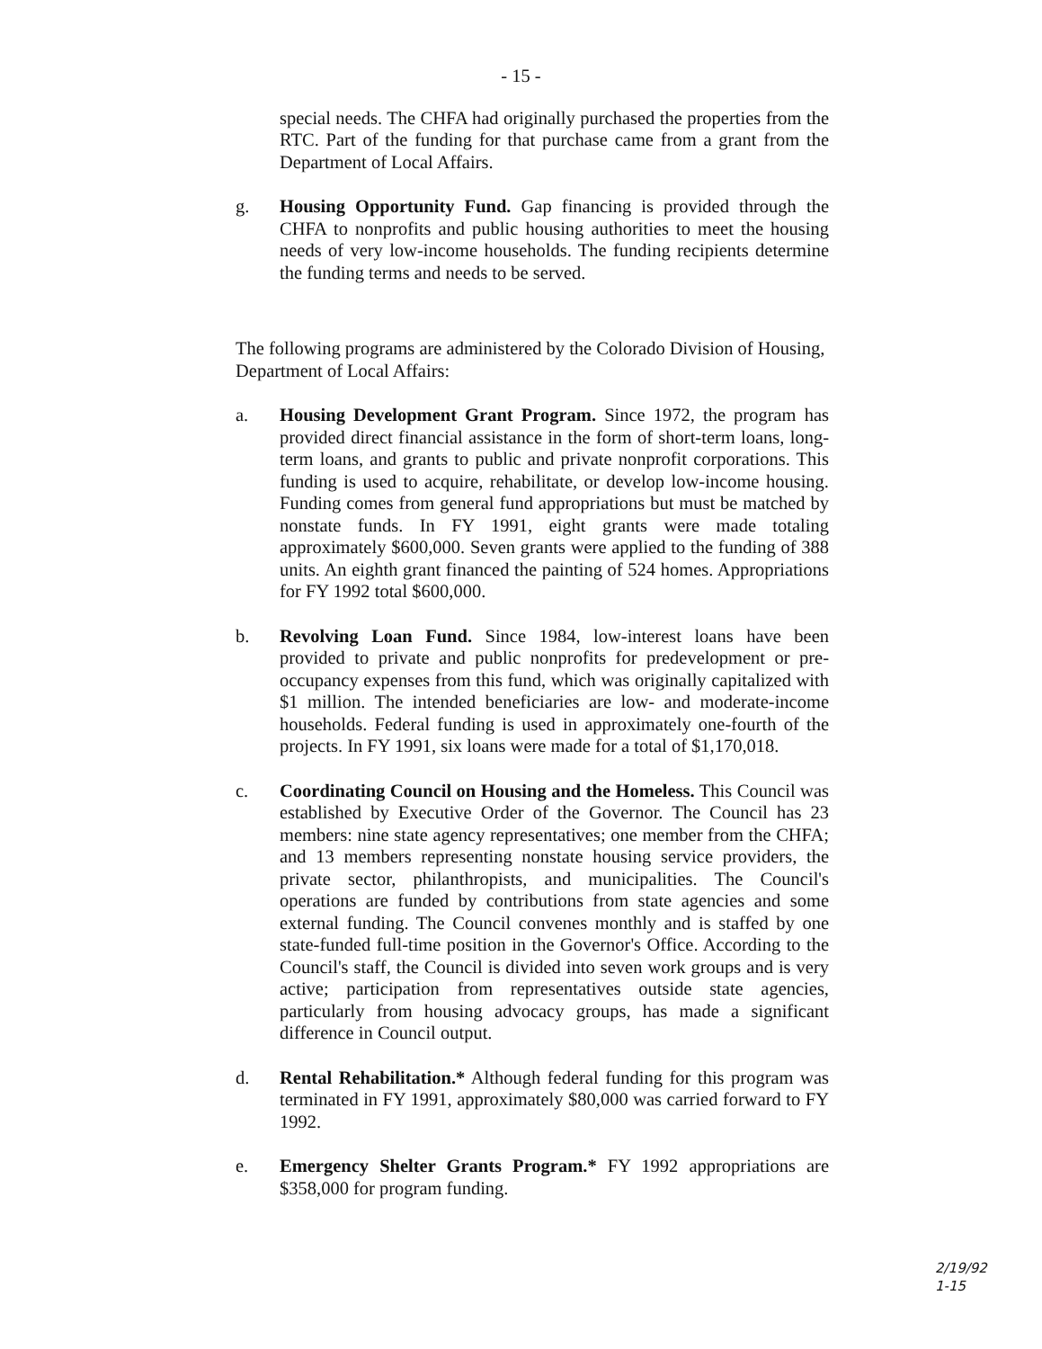- 15 -
special needs. The CHFA had originally purchased the properties from the RTC. Part of the funding for that purchase came from a grant from the Department of Local Affairs.
g. Housing Opportunity Fund. Gap financing is provided through the CHFA to nonprofits and public housing authorities to meet the housing needs of very low-income households. The funding recipients determine the funding terms and needs to be served.
The following programs are administered by the Colorado Division of Housing, Department of Local Affairs:
a. Housing Development Grant Program. Since 1972, the program has provided direct financial assistance in the form of short-term loans, long-term loans, and grants to public and private nonprofit corporations. This funding is used to acquire, rehabilitate, or develop low-income housing. Funding comes from general fund appropriations but must be matched by nonstate funds. In FY 1991, eight grants were made totaling approximately $600,000. Seven grants were applied to the funding of 388 units. An eighth grant financed the painting of 524 homes. Appropriations for FY 1992 total $600,000.
b. Revolving Loan Fund. Since 1984, low-interest loans have been provided to private and public nonprofits for predevelopment or pre-occupancy expenses from this fund, which was originally capitalized with $1 million. The intended beneficiaries are low- and moderate-income households. Federal funding is used in approximately one-fourth of the projects. In FY 1991, six loans were made for a total of $1,170,018.
c. Coordinating Council on Housing and the Homeless. This Council was established by Executive Order of the Governor. The Council has 23 members: nine state agency representatives; one member from the CHFA; and 13 members representing nonstate housing service providers, the private sector, philanthropists, and municipalities. The Council's operations are funded by contributions from state agencies and some external funding. The Council convenes monthly and is staffed by one state-funded full-time position in the Governor's Office. According to the Council's staff, the Council is divided into seven work groups and is very active; participation from representatives outside state agencies, particularly from housing advocacy groups, has made a significant difference in Council output.
d. Rental Rehabilitation.* Although federal funding for this program was terminated in FY 1991, approximately $80,000 was carried forward to FY 1992.
e. Emergency Shelter Grants Program.* FY 1992 appropriations are $358,000 for program funding.
2/19/92
1-15